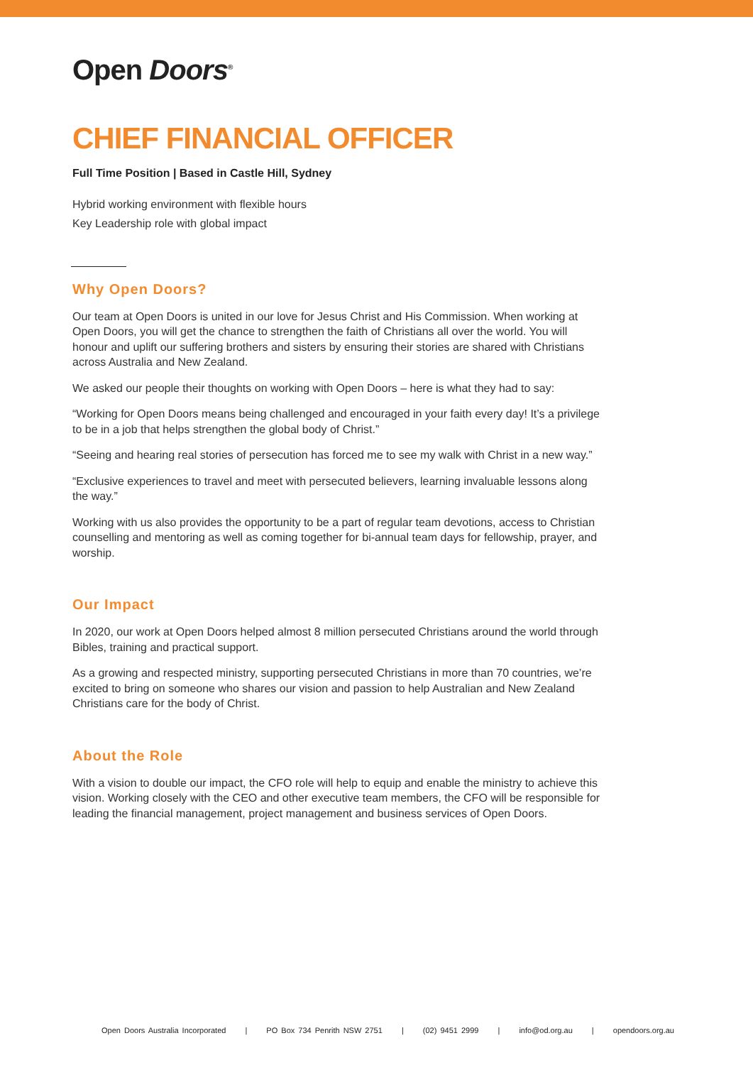Open Doors<sup>®</sup>
CHIEF FINANCIAL OFFICER
Full Time Position | Based in Castle Hill, Sydney
Hybrid working environment with flexible hours
Key Leadership role with global impact
Why Open Doors?
Our team at Open Doors is united in our love for Jesus Christ and His Commission. When working at Open Doors, you will get the chance to strengthen the faith of Christians all over the world. You will honour and uplift our suffering brothers and sisters by ensuring their stories are shared with Christians across Australia and New Zealand.
We asked our people their thoughts on working with Open Doors – here is what they had to say:
“Working for Open Doors means being challenged and encouraged in your faith every day! It’s a privilege to be in a job that helps strengthen the global body of Christ.”
“Seeing and hearing real stories of persecution has forced me to see my walk with Christ in a new way.”
“Exclusive experiences to travel and meet with persecuted believers, learning invaluable lessons along the way.”
Working with us also provides the opportunity to be a part of regular team devotions, access to Christian counselling and mentoring as well as coming together for bi-annual team days for fellowship, prayer, and worship.
Our Impact
In 2020, our work at Open Doors helped almost 8 million persecuted Christians around the world through Bibles, training and practical support.
As a growing and respected ministry, supporting persecuted Christians in more than 70 countries, we’re excited to bring on someone who shares our vision and passion to help Australian and New Zealand Christians care for the body of Christ.
About the Role
With a vision to double our impact, the CFO role will help to equip and enable the ministry to achieve this vision. Working closely with the CEO and other executive team members, the CFO will be responsible for leading the financial management, project management and business services of Open Doors.
Open Doors Australia Incorporated | PO Box 734 Penrith NSW 2751 | (02) 9451 2999 | info@od.org.au | opendoors.org.au